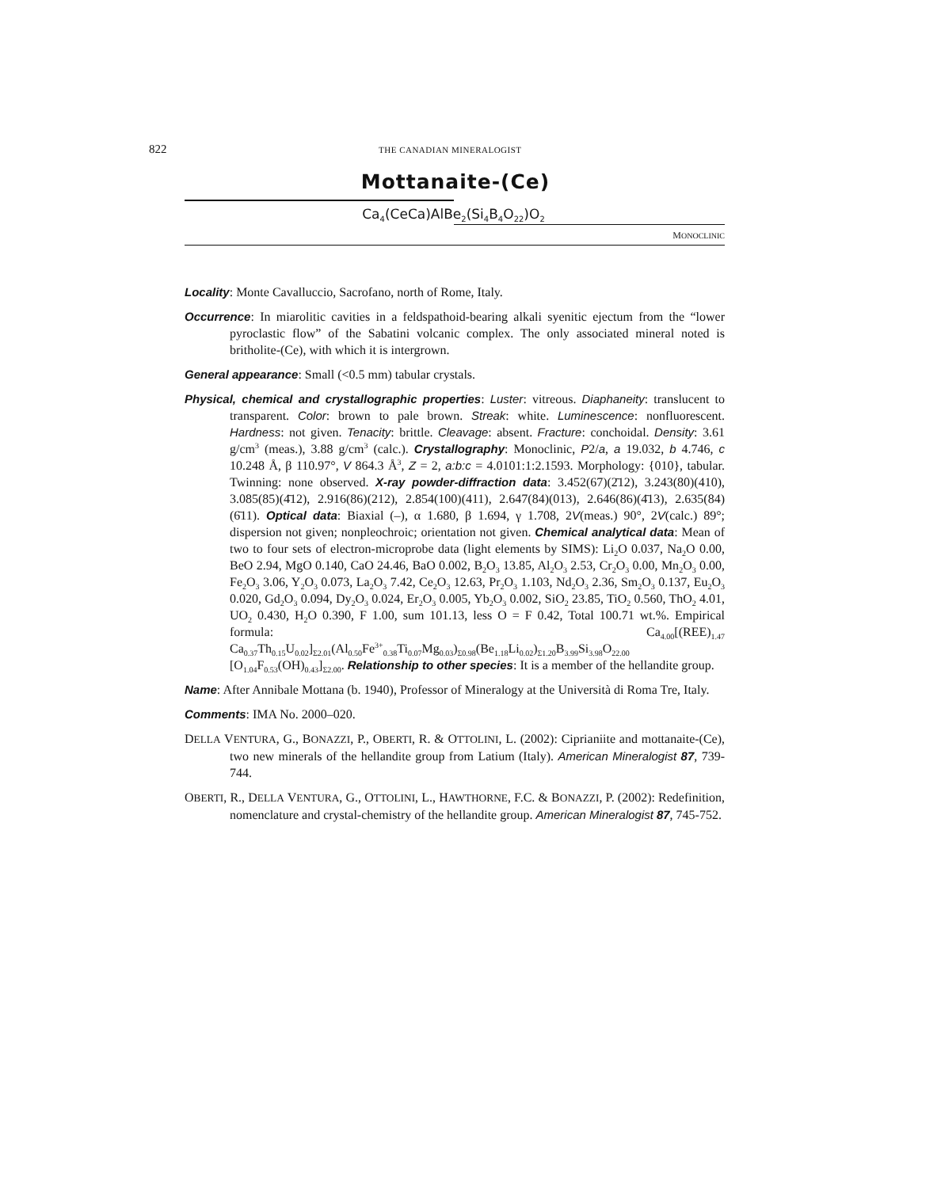822 THE CANADIAN MINERALOGIST
Mottanaite-(Ce)
Ca<sub>4</sub>(CeCa)AlBe<sub>2</sub>(Si<sub>4</sub>B<sub>4</sub>O<sub>22</sub>)O<sub>2</sub>
MONOCLINIC
Locality: Monte Cavalluccio, Sacrofano, north of Rome, Italy.
Occurrence: In miarolitic cavities in a feldspathoid-bearing alkali syenitic ejectum from the “lower pyroclastic flow” of the Sabatini volcanic complex. The only associated mineral noted is britholite-(Ce), with which it is intergrown.
General appearance: Small (<0.5 mm) tabular crystals.
Physical, chemical and crystallographic properties: Luster: vitreous. Diaphaneity: translucent to transparent. Color: brown to pale brown. Streak: white. Luminescence: nonfluorescent. Hardness: not given. Tenacity: brittle. Cleavage: absent. Fracture: conchoidal. Density: 3.61 g/cm<sup>3</sup> (meas.), 3.88 g/cm<sup>3</sup> (calc.). Crystallography: Monoclinic, P2/a, a 19.032, b 4.746, c 10.248 Å, β 110.97°, V 864.3 Å<sup>3</sup>, Z = 2, a:b:c = 4.0101:1:2.1593. Morphology: {010}, tabular. Twinning: none observed. X-ray powder-diffraction data: 3.452(67)(2̄12), 3.243(80)(410), 3.085(85)(4̄12), 2.916(86)(212), 2.854(100)(411), 2.647(84)(013), 2.646(86)(4̄13), 2.635(84)(6̄11). Optical data: Biaxial (–), α 1.680, β 1.694, γ 1.708, 2V(meas.) 90°, 2V(calc.) 89°; dispersion not given; nonpleochroic; orientation not given. Chemical analytical data: Mean of two to four sets of electron-microprobe data (light elements by SIMS): Li<sub>2</sub>O 0.037, Na<sub>2</sub>O 0.00, BeO 2.94, MgO 0.140, CaO 24.46, BaO 0.002, B<sub>2</sub>O<sub>3</sub> 13.85, Al<sub>2</sub>O<sub>3</sub> 2.53, Cr<sub>2</sub>O<sub>3</sub> 0.00, Mn<sub>2</sub>O<sub>3</sub> 0.00, Fe<sub>2</sub>O<sub>3</sub> 3.06, Y<sub>2</sub>O<sub>3</sub> 0.073, La<sub>2</sub>O<sub>3</sub> 7.42, Ce<sub>2</sub>O<sub>3</sub> 12.63, Pr<sub>2</sub>O<sub>3</sub> 1.103, Nd<sub>2</sub>O<sub>3</sub> 2.36, Sm<sub>2</sub>O<sub>3</sub> 0.137, Eu<sub>2</sub>O<sub>3</sub> 0.020, Gd<sub>2</sub>O<sub>3</sub> 0.094, Dy<sub>2</sub>O<sub>3</sub> 0.024, Er<sub>2</sub>O<sub>3</sub> 0.005, Yb<sub>2</sub>O<sub>3</sub> 0.002, SiO<sub>2</sub> 23.85, TiO<sub>2</sub> 0.560, ThO<sub>2</sub> 4.01, UO<sub>2</sub> 0.430, H<sub>2</sub>O 0.390, F 1.00, sum 101.13, less O = F 0.42, Total 100.71 wt.%. Empirical formula: Ca<sub>4.00</sub>[(REE)<sub>1.47</sub> Ca<sub>0.37</sub>Th<sub>0.15</sub>U<sub>0.02</sub>]<sub>Σ2.01</sub>(Al<sub>0.50</sub>Fe<sup>3+</sup><sub>0.38</sub>Ti<sub>0.07</sub>Mg<sub>0.03</sub>)<sub>Σ0.98</sub>(Be<sub>1.18</sub>Li<sub>0.02</sub>)<sub>Σ1.20</sub>B<sub>3.99</sub>Si<sub>3.98</sub>O<sub>22.00</sub> [O<sub>1.04</sub>F<sub>0.53</sub>(OH)<sub>0.43</sub>]<sub>Σ2.00</sub>. Relationship to other species: It is a member of the hellandite group.
Name: After Annibale Mottana (b. 1940), Professor of Mineralogy at the Università di Roma Tre, Italy.
Comments: IMA No. 2000–020.
DELLA VENTURA, G., BONAZZI, P., OBERTI, R. & OTTOLINI, L. (2002): Ciprianiite and mottanaite-(Ce), two new minerals of the hellandite group from Latium (Italy). American Mineralogist 87, 739-744.
OBERTI, R., DELLA VENTURA, G., OTTOLINI, L., HAWTHORNE, F.C. & BONAZZI, P. (2002): Redefinition, nomenclature and crystal-chemistry of the hellandite group. American Mineralogist 87, 745-752.